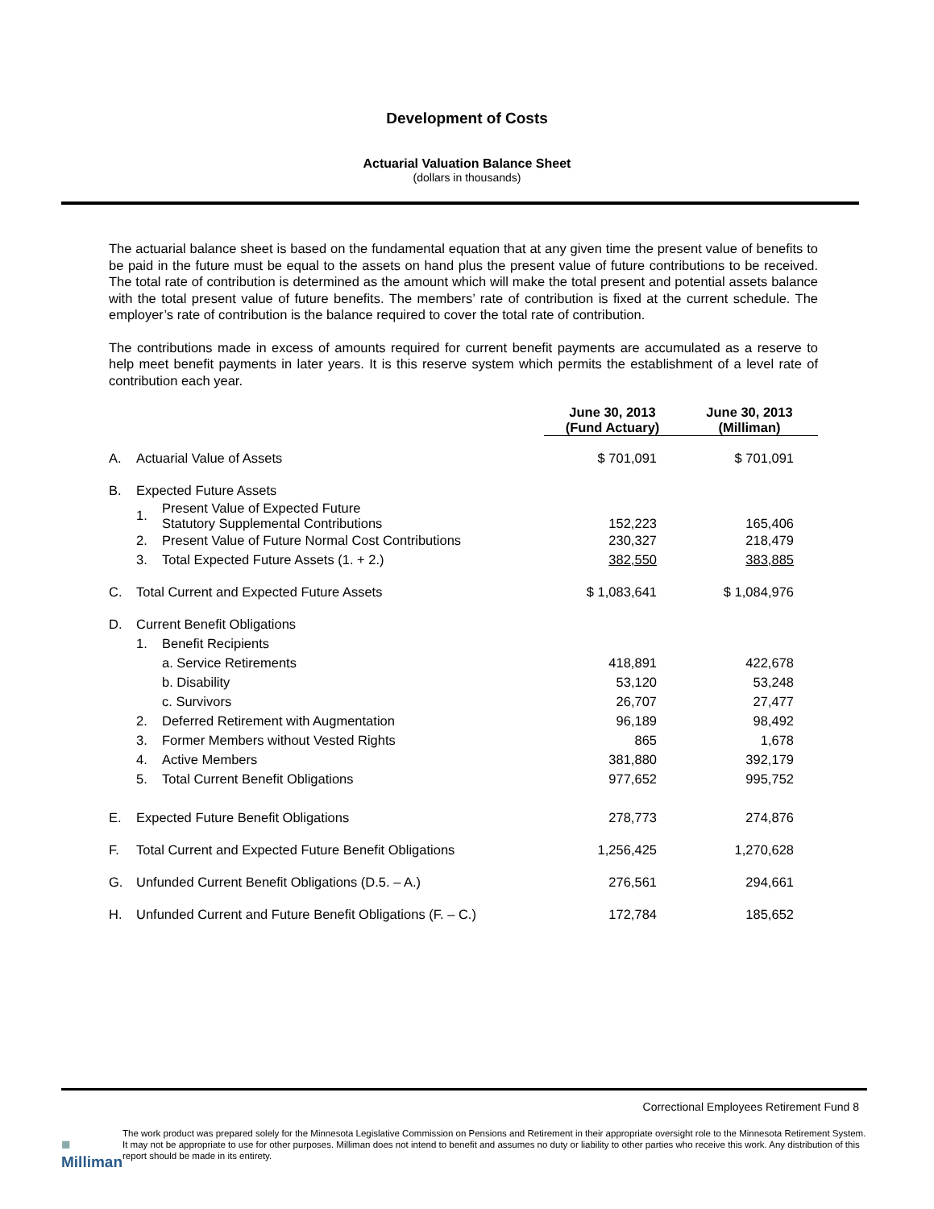Development of Costs
Actuarial Valuation Balance Sheet
(dollars in thousands)
The actuarial balance sheet is based on the fundamental equation that at any given time the present value of benefits to be paid in the future must be equal to the assets on hand plus the present value of future contributions to be received. The total rate of contribution is determined as the amount which will make the total present and potential assets balance with the total present value of future benefits. The members’ rate of contribution is fixed at the current schedule. The employer’s rate of contribution is the balance required to cover the total rate of contribution.
The contributions made in excess of amounts required for current benefit payments are accumulated as a reserve to help meet benefit payments in later years. It is this reserve system which permits the establishment of a level rate of contribution each year.
| | | | June 30, 2013 (Fund Actuary) | June 30, 2013 (Milliman) |
| --- | --- | --- | --- | --- |
| A. | Actuarial Value of Assets | | $ 701,091 | $ 701,091 |
| B. | Expected Future Assets | | | |
| | 1. | Present Value of Expected Future Statutory Supplemental Contributions | 152,223 | 165,406 |
| | 2. | Present Value of Future Normal Cost Contributions | 230,327 | 218,479 |
| | 3. | Total Expected Future Assets (1. + 2.) | 382,550 | 383,885 |
| C. | Total Current and Expected Future Assets | | $ 1,083,641 | $ 1,084,976 |
| D. | Current Benefit Obligations | | | |
| | 1. | Benefit Recipients | | |
| | | a. Service Retirements | 418,891 | 422,678 |
| | | b. Disability | 53,120 | 53,248 |
| | | c. Survivors | 26,707 | 27,477 |
| | 2. | Deferred Retirement with Augmentation | 96,189 | 98,492 |
| | 3. | Former Members without Vested Rights | 865 | 1,678 |
| | 4. | Active Members | 381,880 | 392,179 |
| | 5. | Total Current Benefit Obligations | 977,652 | 995,752 |
| E. | Expected Future Benefit Obligations | | 278,773 | 274,876 |
| F. | Total Current and Expected Future Benefit Obligations | | 1,256,425 | 1,270,628 |
| G. | Unfunded Current Benefit Obligations (D.5. – A.) | | 276,561 | 294,661 |
| H. | Unfunded Current and Future Benefit Obligations (F. – C.) | | 172,784 | 185,652 |
Correctional Employees Retirement Fund 8
■ Milliman
The work product was prepared solely for the Minnesota Legislative Commission on Pensions and Retirement in their appropriate oversight role to the Minnesota Retirement System. It may not be appropriate to use for other purposes. Milliman does not intend to benefit and assumes no duty or liability to other parties who receive this work. Any distribution of this report should be made in its entirety.